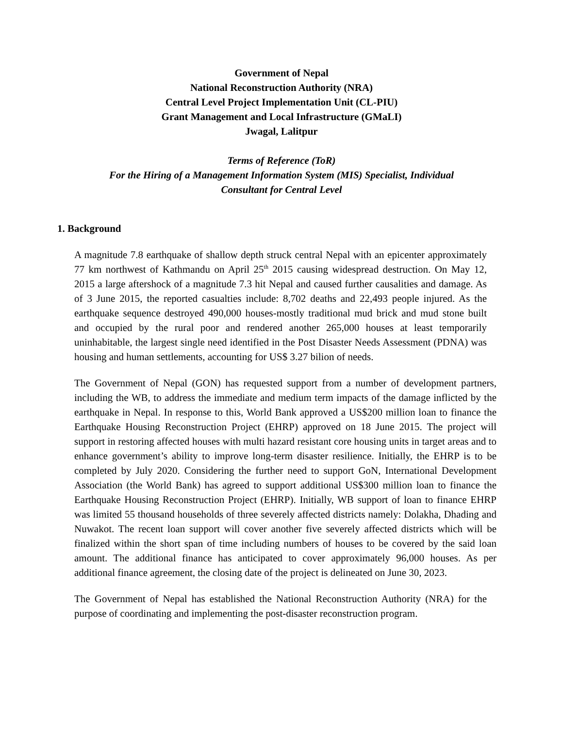Government of Nepal
National Reconstruction Authority (NRA)
Central Level Project Implementation Unit (CL-PIU)
Grant Management and Local Infrastructure (GMaLI)
Jwagal, Lalitpur
Terms of Reference (ToR)
For the Hiring of a Management Information System (MIS) Specialist, Individual
Consultant for Central Level
1. Background
A magnitude 7.8 earthquake of shallow depth struck central Nepal with an epicenter approximately 77 km northwest of Kathmandu on April 25<sup>th</sup> 2015 causing widespread destruction. On May 12, 2015 a large aftershock of a magnitude 7.3 hit Nepal and caused further causalities and damage. As of 3 June 2015, the reported casualties include: 8,702 deaths and 22,493 people injured. As the earthquake sequence destroyed 490,000 houses-mostly traditional mud brick and mud stone built and occupied by the rural poor and rendered another 265,000 houses at least temporarily uninhabitable, the largest single need identified in the Post Disaster Needs Assessment (PDNA) was housing and human settlements, accounting for US$ 3.27 bilion of needs.
The Government of Nepal (GON) has requested support from a number of development partners, including the WB, to address the immediate and medium term impacts of the damage inflicted by the earthquake in Nepal. In response to this, World Bank approved a US$200 million loan to finance the Earthquake Housing Reconstruction Project (EHRP) approved on 18 June 2015. The project will support in restoring affected houses with multi hazard resistant core housing units in target areas and to enhance government’s ability to improve long-term disaster resilience. Initially, the EHRP is to be completed by July 2020. Considering the further need to support GoN, International Development Association (the World Bank) has agreed to support additional US$300 million loan to finance the Earthquake Housing Reconstruction Project (EHRP). Initially, WB support of loan to finance EHRP was limited 55 thousand households of three severely affected districts namely: Dolakha, Dhading and Nuwakot. The recent loan support will cover another five severely affected districts which will be finalized within the short span of time including numbers of houses to be covered by the said loan amount. The additional finance has anticipated to cover approximately 96,000 houses. As per additional finance agreement, the closing date of the project is delineated on June 30, 2023.
The Government of Nepal has established the National Reconstruction Authority (NRA) for the purpose of coordinating and implementing the post-disaster reconstruction program.